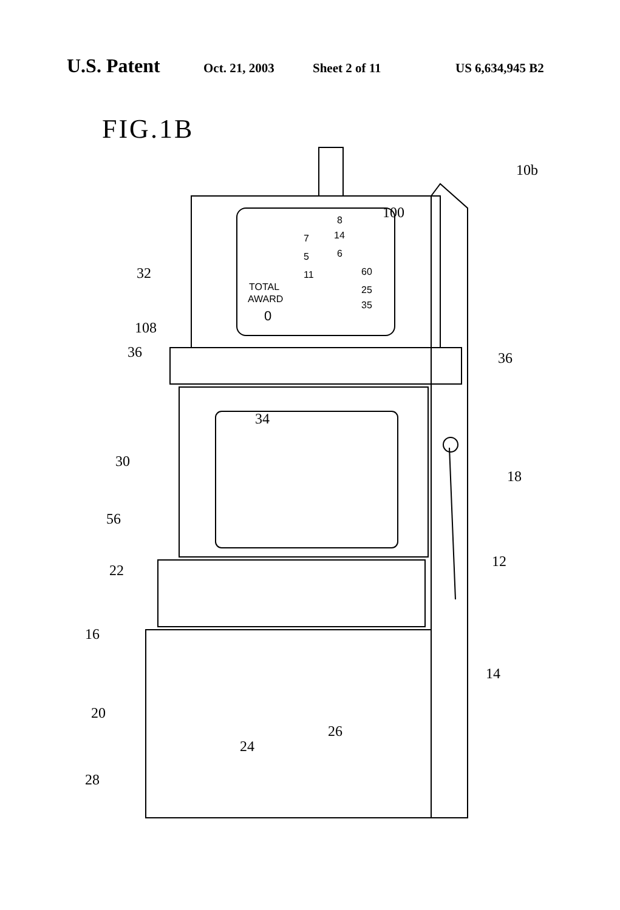U.S. Patent Oct. 21, 2003 Sheet 2 of 11 US 6,634,945 B2
FIG.1B
10b
100
32
108
36
36
34
30
18
56
22
12
16
14
20
26
24
28
7
5
11
8
14
6
60
25
35
TOTAL
AWARD
0